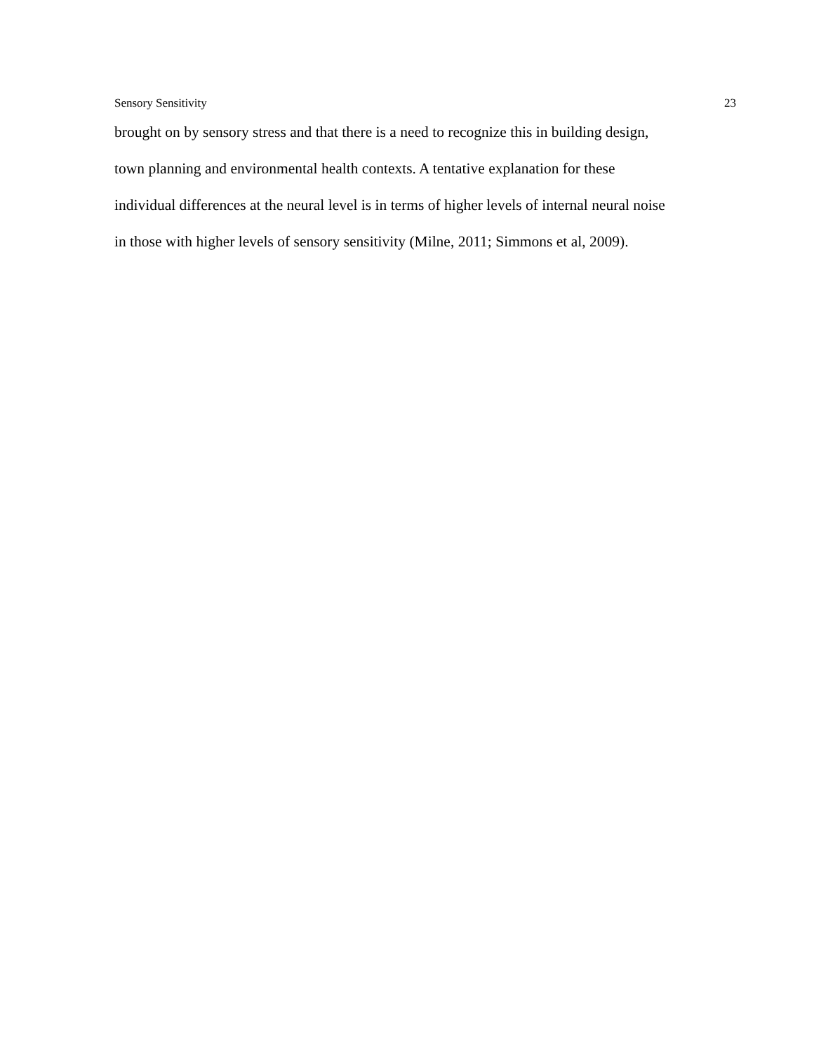Sensory Sensitivity 23
brought on by sensory stress and that there is a need to recognize this in building design,
town planning and environmental health contexts. A tentative explanation for these
individual differences at the neural level is in terms of higher levels of internal neural noise
in those with higher levels of sensory sensitivity (Milne, 2011; Simmons et al, 2009).